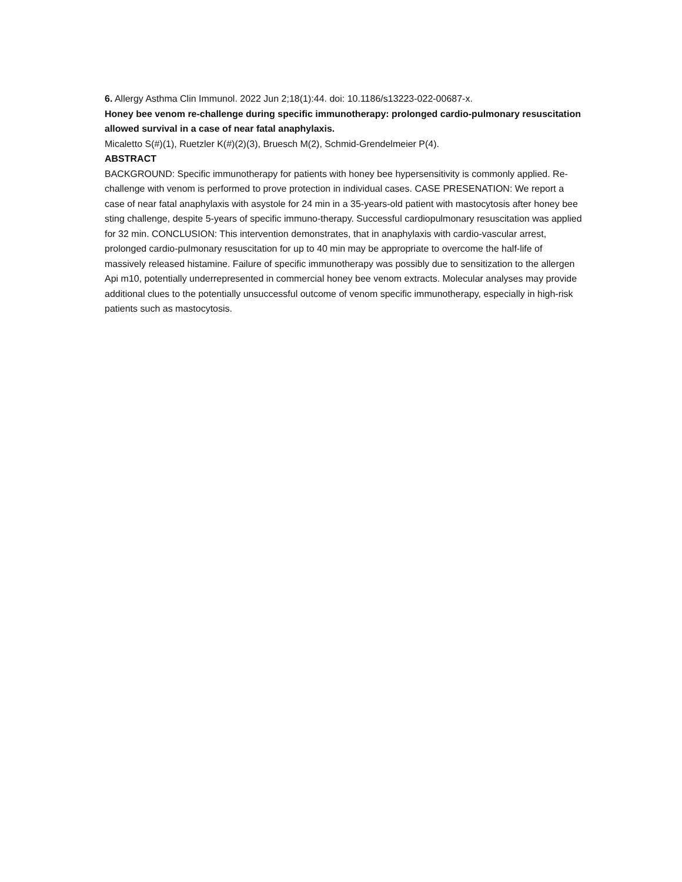6. Allergy Asthma Clin Immunol. 2022 Jun 2;18(1):44. doi: 10.1186/s13223-022-00687-x.
Honey bee venom re-challenge during specific immunotherapy: prolonged cardio-pulmonary resuscitation allowed survival in a case of near fatal anaphylaxis.
Micaletto S(#)(1), Ruetzler K(#)(2)(3), Bruesch M(2), Schmid-Grendelmeier P(4).
ABSTRACT
BACKGROUND: Specific immunotherapy for patients with honey bee hypersensitivity is commonly applied. Re-challenge with venom is performed to prove protection in individual cases. CASE PRESENATION: We report a case of near fatal anaphylaxis with asystole for 24 min in a 35-years-old patient with mastocytosis after honey bee sting challenge, despite 5-years of specific immuno-therapy. Successful cardiopulmonary resuscitation was applied for 32 min. CONCLUSION: This intervention demonstrates, that in anaphylaxis with cardio-vascular arrest, prolonged cardio-pulmonary resuscitation for up to 40 min may be appropriate to overcome the half-life of massively released histamine. Failure of specific immunotherapy was possibly due to sensitization to the allergen Api m10, potentially underrepresented in commercial honey bee venom extracts. Molecular analyses may provide additional clues to the potentially unsuccessful outcome of venom specific immunotherapy, especially in high-risk patients such as mastocytosis.